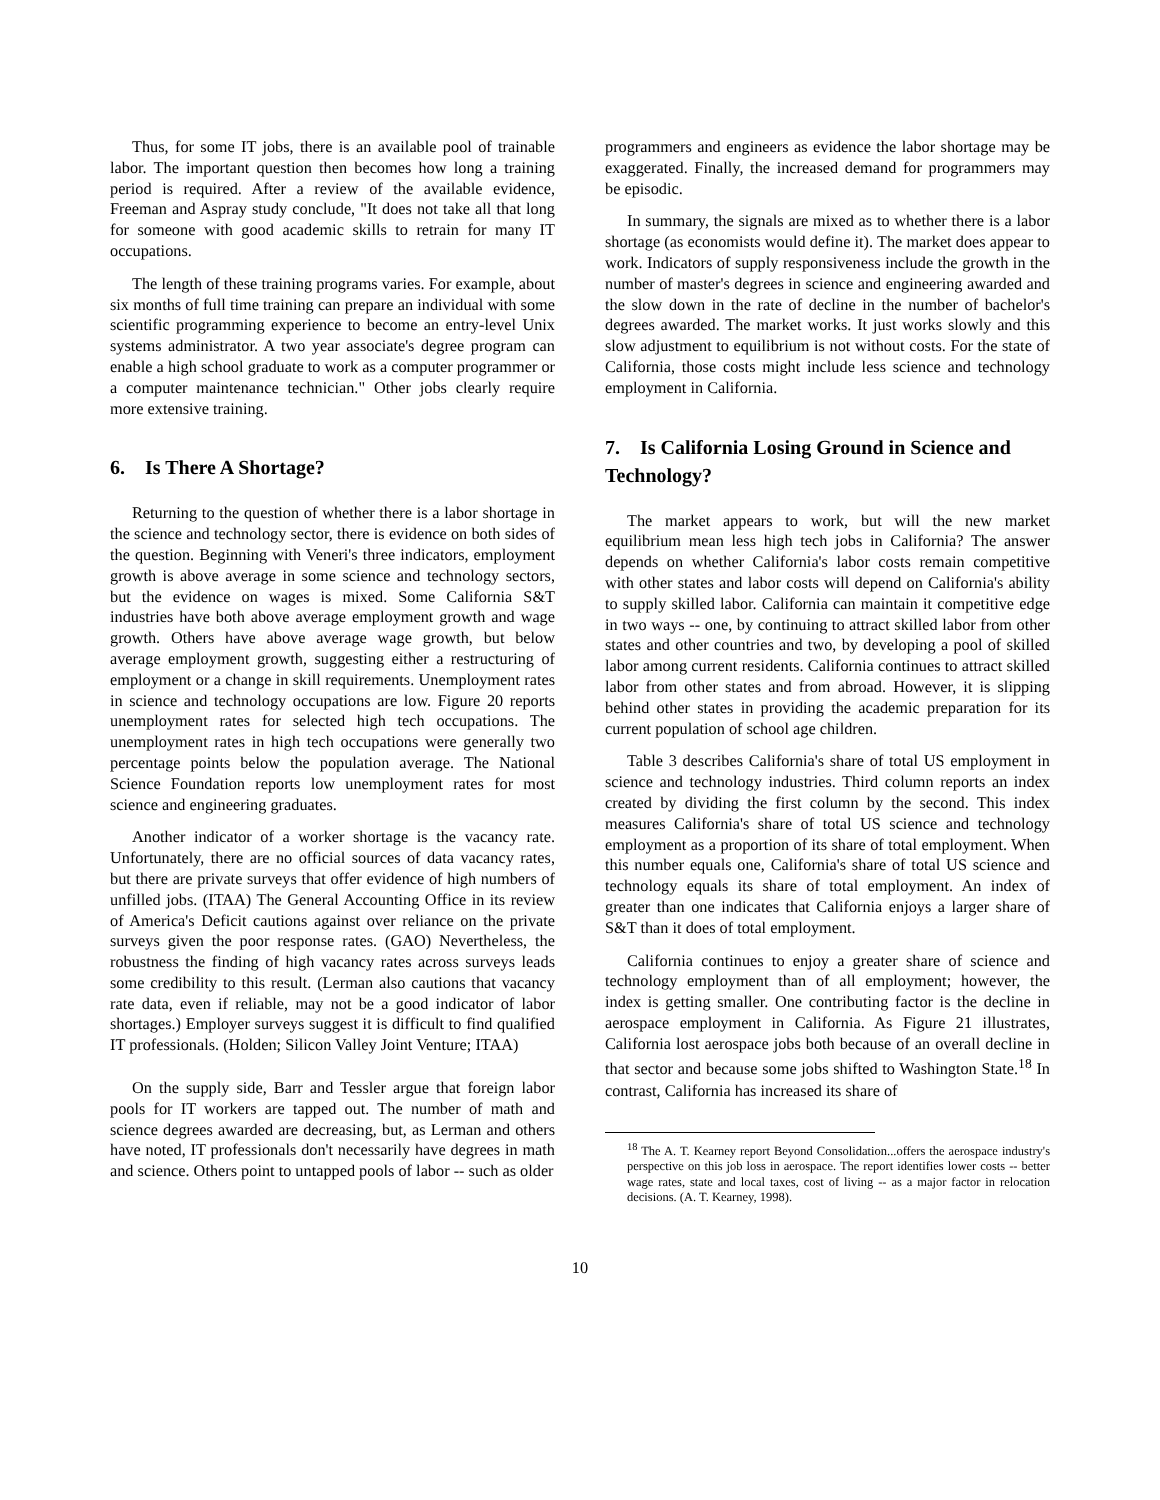Thus, for some IT jobs, there is an available pool of trainable labor. The important question then becomes how long a training period is required. After a review of the available evidence, Freeman and Aspray study conclude, "It does not take all that long for someone with good academic skills to retrain for many IT occupations.
The length of these training programs varies. For example, about six months of full time training can prepare an individual with some scientific programming experience to become an entry-level Unix systems administrator. A two year associate's degree program can enable a high school graduate to work as a computer programmer or a computer maintenance technician." Other jobs clearly require more extensive training.
6. Is There A Shortage?
Returning to the question of whether there is a labor shortage in the science and technology sector, there is evidence on both sides of the question. Beginning with Veneri's three indicators, employment growth is above average in some science and technology sectors, but the evidence on wages is mixed. Some California S&T industries have both above average employment growth and wage growth. Others have above average wage growth, but below average employment growth, suggesting either a restructuring of employment or a change in skill requirements. Unemployment rates in science and technology occupations are low. Figure 20 reports unemployment rates for selected high tech occupations. The unemployment rates in high tech occupations were generally two percentage points below the population average. The National Science Foundation reports low unemployment rates for most science and engineering graduates.
Another indicator of a worker shortage is the vacancy rate. Unfortunately, there are no official sources of data vacancy rates, but there are private surveys that offer evidence of high numbers of unfilled jobs. (ITAA) The General Accounting Office in its review of America's Deficit cautions against over reliance on the private surveys given the poor response rates. (GAO) Nevertheless, the robustness the finding of high vacancy rates across surveys leads some credibility to this result. (Lerman also cautions that vacancy rate data, even if reliable, may not be a good indicator of labor shortages.) Employer surveys suggest it is difficult to find qualified IT professionals. (Holden; Silicon Valley Joint Venture; ITAA)
On the supply side, Barr and Tessler argue that foreign labor pools for IT workers are tapped out. The number of math and science degrees awarded are decreasing, but, as Lerman and others have noted, IT professionals don't necessarily have degrees in math and science. Others point to untapped pools of labor -- such as older
programmers and engineers as evidence the labor shortage may be exaggerated. Finally, the increased demand for programmers may be episodic.
In summary, the signals are mixed as to whether there is a labor shortage (as economists would define it). The market does appear to work. Indicators of supply responsiveness include the growth in the number of master's degrees in science and engineering awarded and the slow down in the rate of decline in the number of bachelor's degrees awarded. The market works. It just works slowly and this slow adjustment to equilibrium is not without costs. For the state of California, those costs might include less science and technology employment in California.
7. Is California Losing Ground in Science and Technology?
The market appears to work, but will the new market equilibrium mean less high tech jobs in California? The answer depends on whether California's labor costs remain competitive with other states and labor costs will depend on California's ability to supply skilled labor. California can maintain it competitive edge in two ways -- one, by continuing to attract skilled labor from other states and other countries and two, by developing a pool of skilled labor among current residents. California continues to attract skilled labor from other states and from abroad. However, it is slipping behind other states in providing the academic preparation for its current population of school age children.
Table 3 describes California's share of total US employment in science and technology industries. Third column reports an index created by dividing the first column by the second. This index measures California's share of total US science and technology employment as a proportion of its share of total employment. When this number equals one, California's share of total US science and technology equals its share of total employment. An index of greater than one indicates that California enjoys a larger share of S&T than it does of total employment.
California continues to enjoy a greater share of science and technology employment than of all employment; however, the index is getting smaller. One contributing factor is the decline in aerospace employment in California. As Figure 21 illustrates, California lost aerospace jobs both because of an overall decline in that sector and because some jobs shifted to Washington State.<sup>18</sup> In contrast, California has increased its share of
<sup>18</sup> The A. T. Kearney report Beyond Consolidation...offers the aerospace industry's perspective on this job loss in aerospace. The report identifies lower costs -- better wage rates, state and local taxes, cost of living -- as a major factor in relocation decisions. (A. T. Kearney, 1998).
10